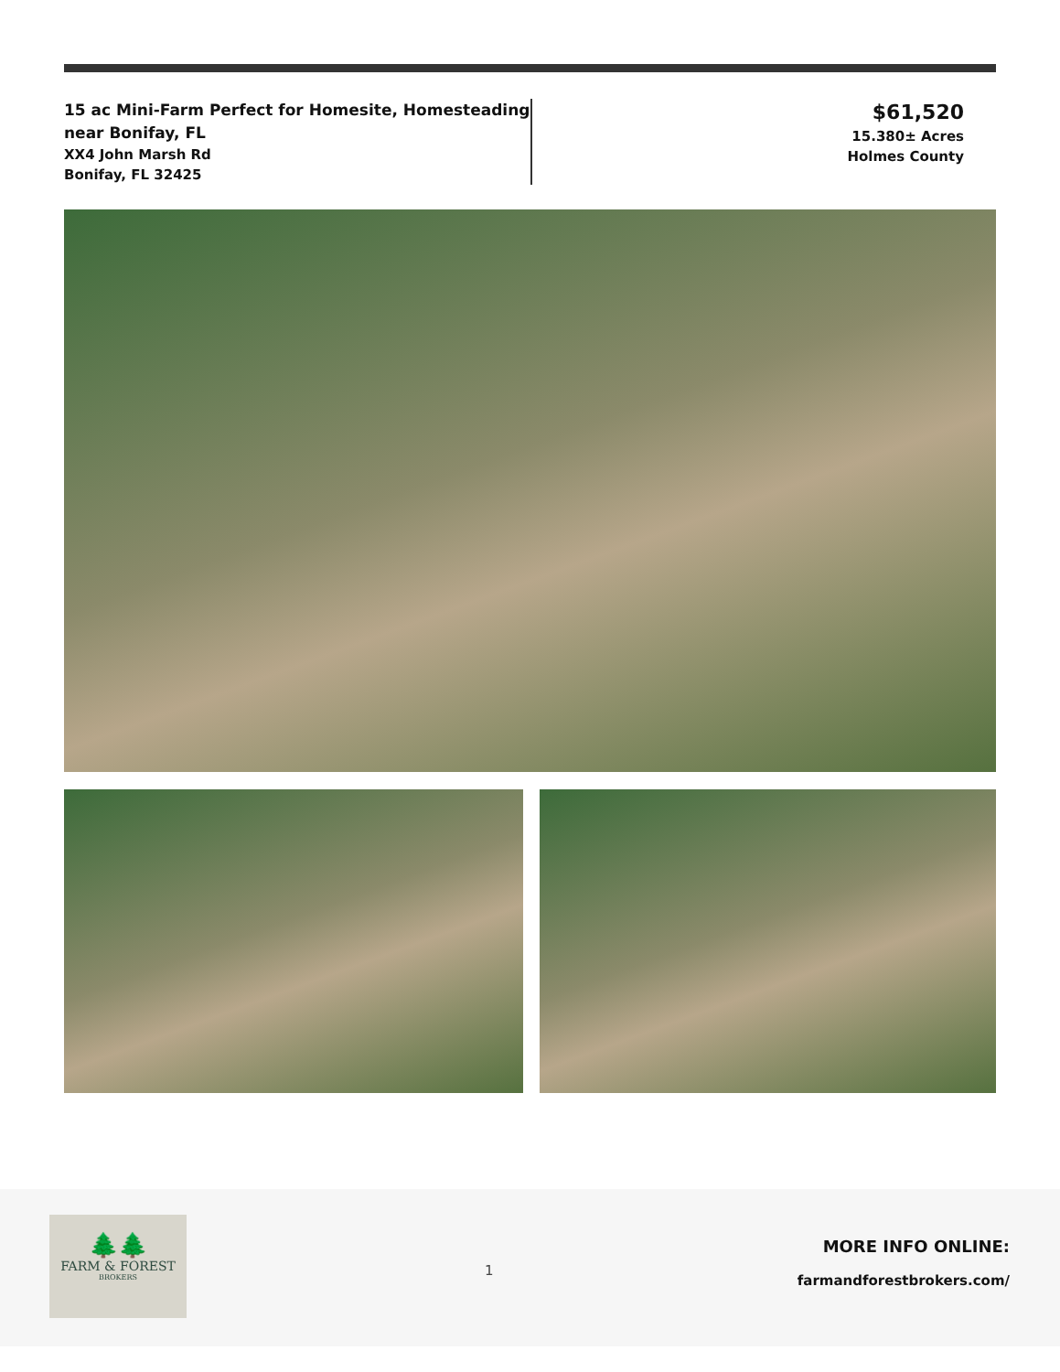15 ac Mini-Farm Perfect for Homesite, Homesteading near Bonifay, FL
XX4 John Marsh Rd
Bonifay, FL 32425
$61,520
15.380± Acres
Holmes County
🌲🌲
FARM & FOREST
BROKERS
1
MORE INFO ONLINE:
farmandforestbrokers.com/